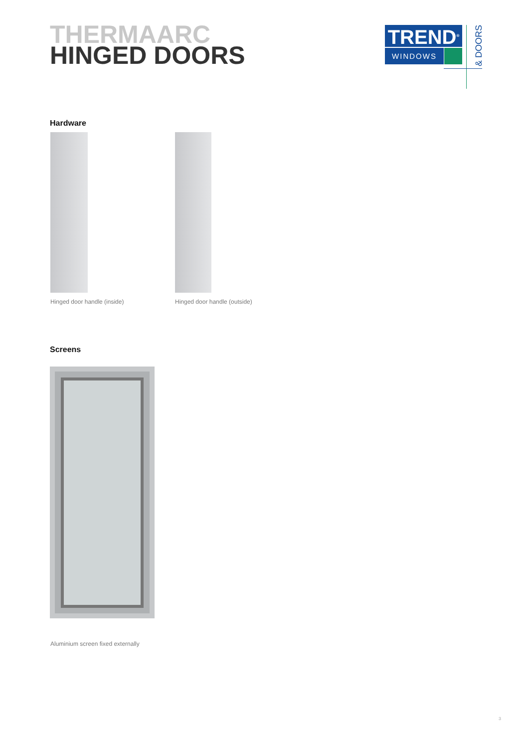THERMAARC
HINGED DOORS
TREND<sup>®</sup>
WINDOWS
& DOORS
Hardware
Hinged door handle (inside) Hinged door handle (outside)
Screens
Aluminium screen fixed externally
3